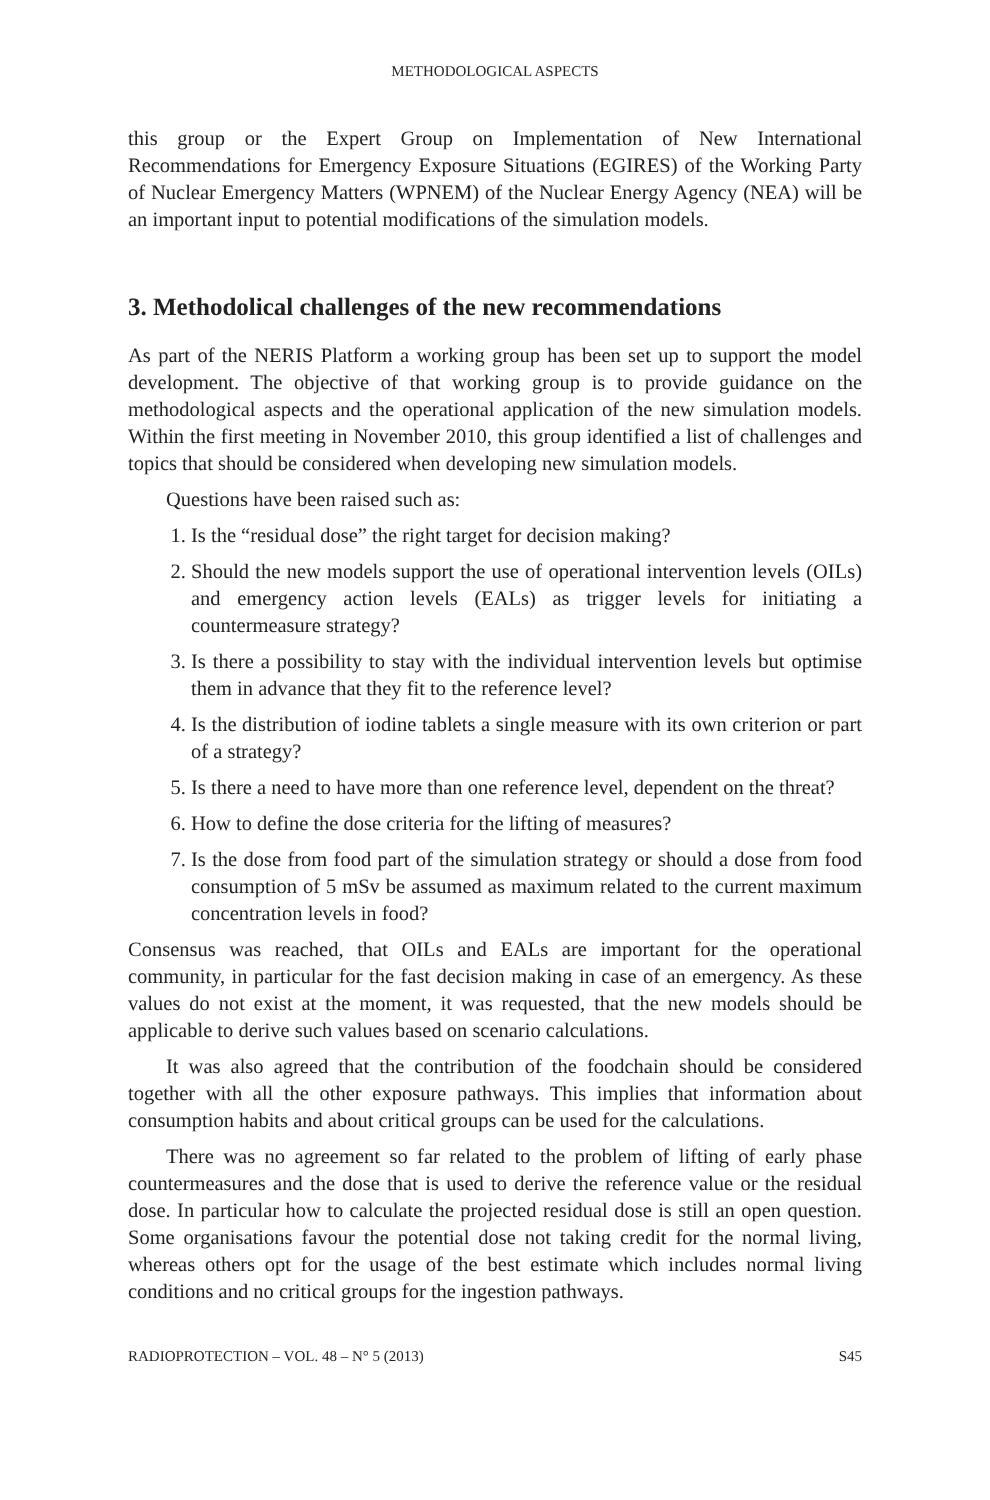METHODOLOGICAL ASPECTS
this group or the Expert Group on Implementation of New International Recommendations for Emergency Exposure Situations (EGIRES) of the Working Party of Nuclear Emergency Matters (WPNEM) of the Nuclear Energy Agency (NEA) will be an important input to potential modifications of the simulation models.
3. Methodolical challenges of the new recommendations
As part of the NERIS Platform a working group has been set up to support the model development. The objective of that working group is to provide guidance on the methodological aspects and the operational application of the new simulation models. Within the first meeting in November 2010, this group identified a list of challenges and topics that should be considered when developing new simulation models.
Questions have been raised such as:
1. Is the “residual dose” the right target for decision making?
2. Should the new models support the use of operational intervention levels (OILs) and emergency action levels (EALs) as trigger levels for initiating a countermeasure strategy?
3. Is there a possibility to stay with the individual intervention levels but optimise them in advance that they fit to the reference level?
4. Is the distribution of iodine tablets a single measure with its own criterion or part of a strategy?
5. Is there a need to have more than one reference level, dependent on the threat?
6. How to define the dose criteria for the lifting of measures?
7. Is the dose from food part of the simulation strategy or should a dose from food consumption of 5 mSv be assumed as maximum related to the current maximum concentration levels in food?
Consensus was reached, that OILs and EALs are important for the operational community, in particular for the fast decision making in case of an emergency. As these values do not exist at the moment, it was requested, that the new models should be applicable to derive such values based on scenario calculations.
It was also agreed that the contribution of the foodchain should be considered together with all the other exposure pathways. This implies that information about consumption habits and about critical groups can be used for the calculations.
There was no agreement so far related to the problem of lifting of early phase countermeasures and the dose that is used to derive the reference value or the residual dose. In particular how to calculate the projected residual dose is still an open question. Some organisations favour the potential dose not taking credit for the normal living, whereas others opt for the usage of the best estimate which includes normal living conditions and no critical groups for the ingestion pathways.
RADIOPROTECTION – VOL. 48 – N° 5 (2013) S45